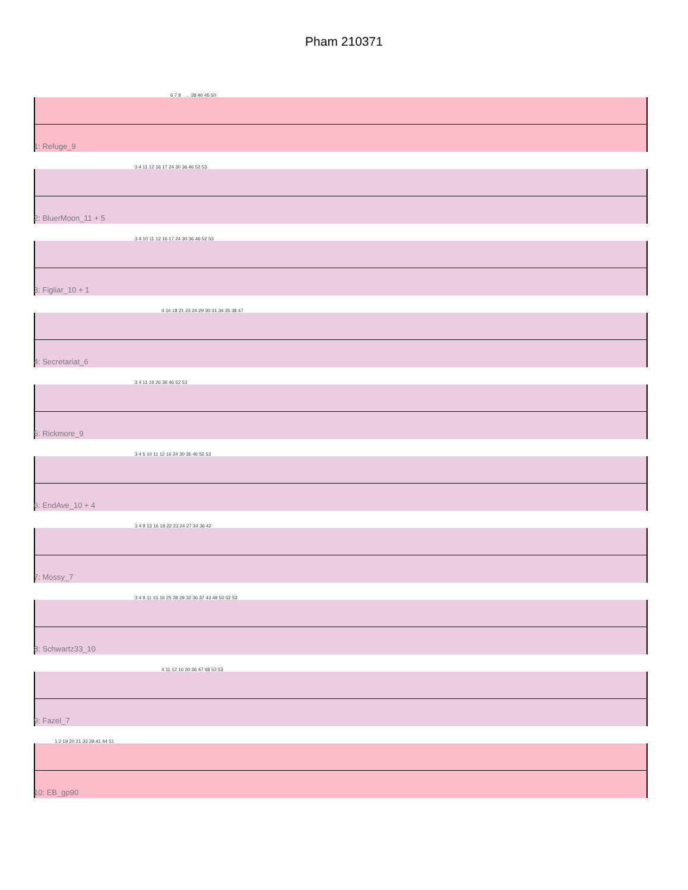Pham 210371
6 7 8 … 38 40 45 50
1: Refuge_9
3 4 11 12 16 17 24 30 36 46 52 53
2: BluerMoon_11 + 5
3 4 10 11 12 16 17 24 30 36 46 52 53
3: Figliar_10 + 1
4 14 18 21 23 24 29 30 31 34 35 38 47
4: Secretariat_6
3 4 11 16 26 36 46 52 53
5: Rickmore_9
3 4 5 10 11 12 16 24 30 36 46 52 53
6: EndAve_10 + 4
3 4 9 13 16 18 22 23 24 27 34 36 42
7: Mossy_7
3 4 9 11 15 16 25 28 29 32 36 37 43 49 50 52 53
8: Schwartz33_10
4 11 12 16 30 36 47 48 52 53
9: Fazel_7
1 2 19 20 21 33 39 41 44 51
10: EB_gp90